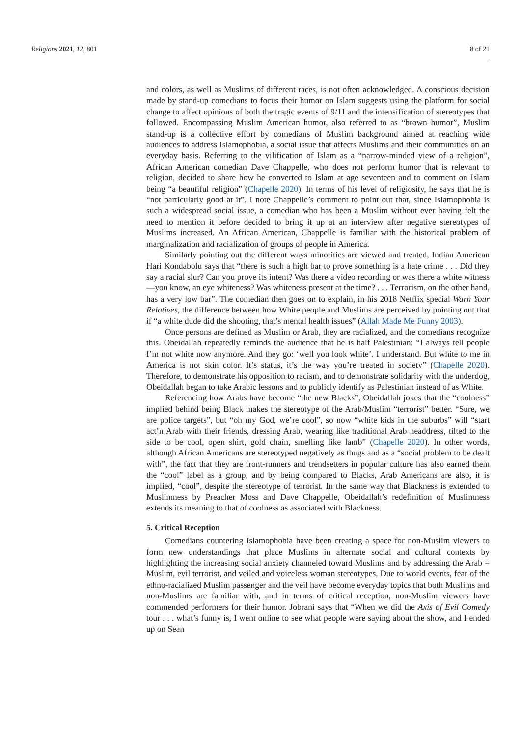Religions 2021, 12, 801 8 of 21
and colors, as well as Muslims of different races, is not often acknowledged. A conscious decision made by stand-up comedians to focus their humor on Islam suggests using the platform for social change to affect opinions of both the tragic events of 9/11 and the intensification of stereotypes that followed. Encompassing Muslim American humor, also referred to as “brown humor”, Muslim stand-up is a collective effort by comedians of Muslim background aimed at reaching wide audiences to address Islamophobia, a social issue that affects Muslims and their communities on an everyday basis. Referring to the vilification of Islam as a “narrow-minded view of a religion”, African American comedian Dave Chappelle, who does not perform humor that is relevant to religion, decided to share how he converted to Islam at age seventeen and to comment on Islam being “a beautiful religion” (Chapelle 2020). In terms of his level of religiosity, he says that he is “not particularly good at it”. I note Chappelle’s comment to point out that, since Islamophobia is such a widespread social issue, a comedian who has been a Muslim without ever having felt the need to mention it before decided to bring it up at an interview after negative stereotypes of Muslims increased. An African American, Chappelle is familiar with the historical problem of marginalization and racialization of groups of people in America.
Similarly pointing out the different ways minorities are viewed and treated, Indian American Hari Kondabolu says that “there is such a high bar to prove something is a hate crime . . . Did they say a racial slur? Can you prove its intent? Was there a video recording or was there a white witness—you know, an eye whiteness? Was whiteness present at the time? . . . Terrorism, on the other hand, has a very low bar”. The comedian then goes on to explain, in his 2018 Netflix special Warn Your Relatives, the difference between how White people and Muslims are perceived by pointing out that if “a white dude did the shooting, that’s mental health issues” (Allah Made Me Funny 2003).
Once persons are defined as Muslim or Arab, they are racialized, and the comedians recognize this. Obeidallah repeatedly reminds the audience that he is half Palestinian: “I always tell people I’m not white now anymore. And they go: ‘well you look white’. I understand. But white to me in America is not skin color. It’s status, it’s the way you’re treated in society” (Chapelle 2020). Therefore, to demonstrate his opposition to racism, and to demonstrate solidarity with the underdog, Obeidallah began to take Arabic lessons and to publicly identify as Palestinian instead of as White.
Referencing how Arabs have become “the new Blacks”, Obeidallah jokes that the “coolness” implied behind being Black makes the stereotype of the Arab/Muslim “terrorist” better. “Sure, we are police targets”, but “oh my God, we’re cool”, so now “white kids in the suburbs” will “start act’n Arab with their friends, dressing Arab, wearing like traditional Arab headdress, tilted to the side to be cool, open shirt, gold chain, smelling like lamb” (Chapelle 2020). In other words, although African Americans are stereotyped negatively as thugs and as a “social problem to be dealt with”, the fact that they are front-runners and trendsetters in popular culture has also earned them the “cool” label as a group, and by being compared to Blacks, Arab Americans are also, it is implied, “cool”, despite the stereotype of terrorist. In the same way that Blackness is extended to Muslimness by Preacher Moss and Dave Chappelle, Obeidallah’s redefinition of Muslimness extends its meaning to that of coolness as associated with Blackness.
5. Critical Reception
Comedians countering Islamophobia have been creating a space for non-Muslim viewers to form new understandings that place Muslims in alternate social and cultural contexts by highlighting the increasing social anxiety channeled toward Muslims and by addressing the Arab = Muslim, evil terrorist, and veiled and voiceless woman stereotypes. Due to world events, fear of the ethno-racialized Muslim passenger and the veil have become everyday topics that both Muslims and non-Muslims are familiar with, and in terms of critical reception, non-Muslim viewers have commended performers for their humor. Jobrani says that “When we did the Axis of Evil Comedy tour . . . what’s funny is, I went online to see what people were saying about the show, and I ended up on Sean